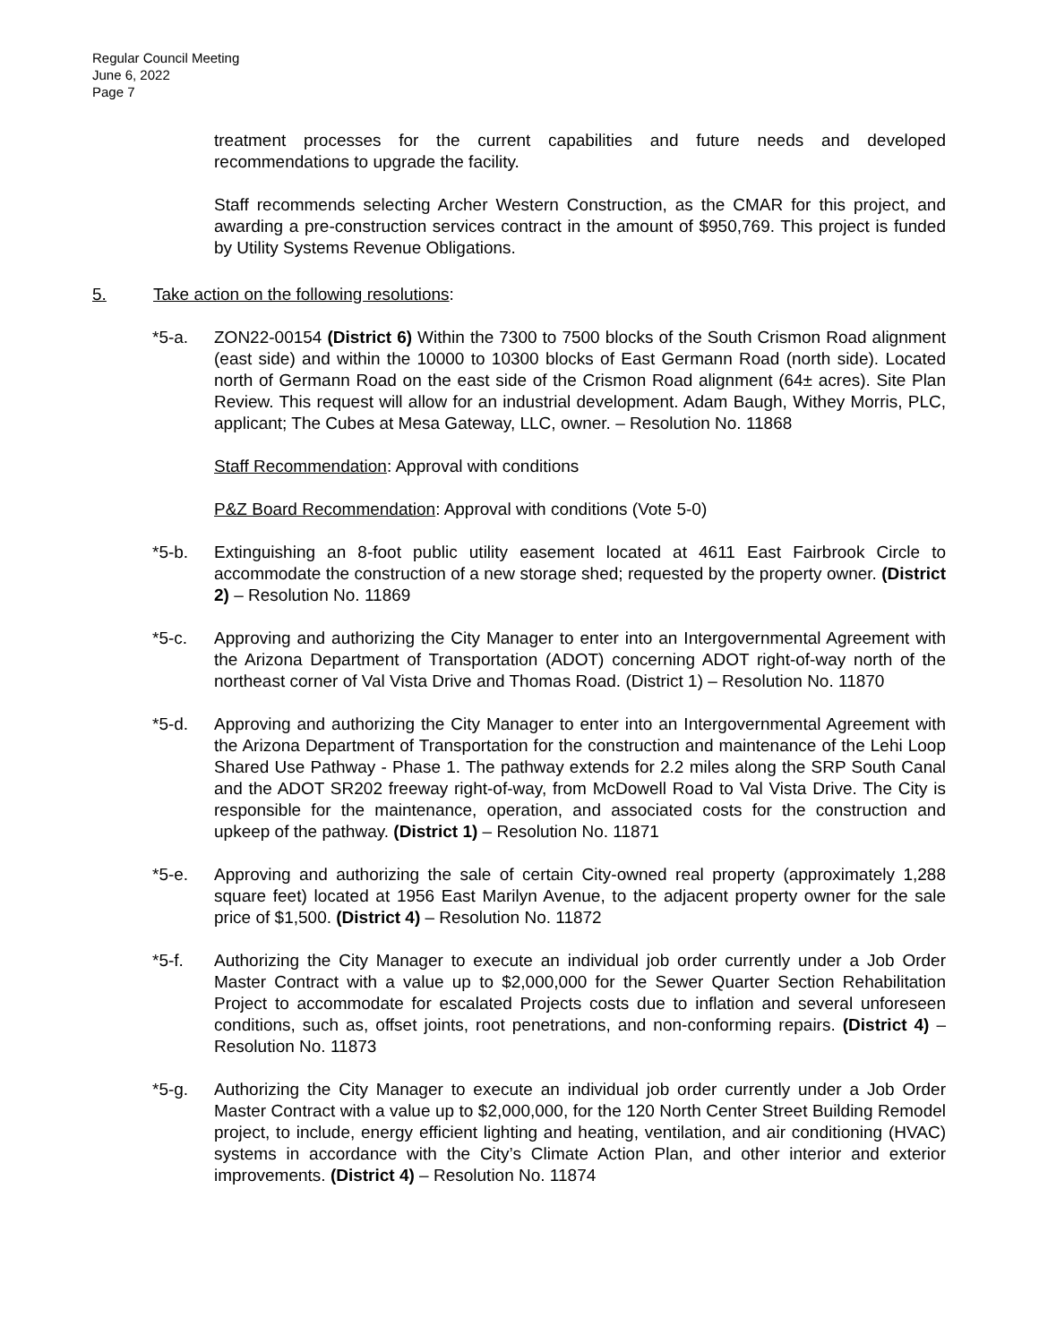Regular Council Meeting
June 6, 2022
Page 7
treatment processes for the current capabilities and future needs and developed recommendations to upgrade the facility.
Staff recommends selecting Archer Western Construction, as the CMAR for this project, and awarding a pre-construction services contract in the amount of $950,769. This project is funded by Utility Systems Revenue Obligations.
5. Take action on the following resolutions:
*5-a. ZON22-00154 (District 6) Within the 7300 to 7500 blocks of the South Crismon Road alignment (east side) and within the 10000 to 10300 blocks of East Germann Road (north side). Located north of Germann Road on the east side of the Crismon Road alignment (64± acres). Site Plan Review. This request will allow for an industrial development. Adam Baugh, Withey Morris, PLC, applicant; The Cubes at Mesa Gateway, LLC, owner. – Resolution No. 11868
Staff Recommendation: Approval with conditions
P&Z Board Recommendation: Approval with conditions (Vote 5-0)
*5-b. Extinguishing an 8-foot public utility easement located at 4611 East Fairbrook Circle to accommodate the construction of a new storage shed; requested by the property owner. (District 2) – Resolution No. 11869
*5-c. Approving and authorizing the City Manager to enter into an Intergovernmental Agreement with the Arizona Department of Transportation (ADOT) concerning ADOT right-of-way north of the northeast corner of Val Vista Drive and Thomas Road. (District 1) – Resolution No. 11870
*5-d. Approving and authorizing the City Manager to enter into an Intergovernmental Agreement with the Arizona Department of Transportation for the construction and maintenance of the Lehi Loop Shared Use Pathway - Phase 1. The pathway extends for 2.2 miles along the SRP South Canal and the ADOT SR202 freeway right-of-way, from McDowell Road to Val Vista Drive. The City is responsible for the maintenance, operation, and associated costs for the construction and upkeep of the pathway. (District 1) – Resolution No. 11871
*5-e. Approving and authorizing the sale of certain City-owned real property (approximately 1,288 square feet) located at 1956 East Marilyn Avenue, to the adjacent property owner for the sale price of $1,500. (District 4) – Resolution No. 11872
*5-f. Authorizing the City Manager to execute an individual job order currently under a Job Order Master Contract with a value up to $2,000,000 for the Sewer Quarter Section Rehabilitation Project to accommodate for escalated Projects costs due to inflation and several unforeseen conditions, such as, offset joints, root penetrations, and non-conforming repairs. (District 4) – Resolution No. 11873
*5-g. Authorizing the City Manager to execute an individual job order currently under a Job Order Master Contract with a value up to $2,000,000, for the 120 North Center Street Building Remodel project, to include, energy efficient lighting and heating, ventilation, and air conditioning (HVAC) systems in accordance with the City’s Climate Action Plan, and other interior and exterior improvements. (District 4) – Resolution No. 11874